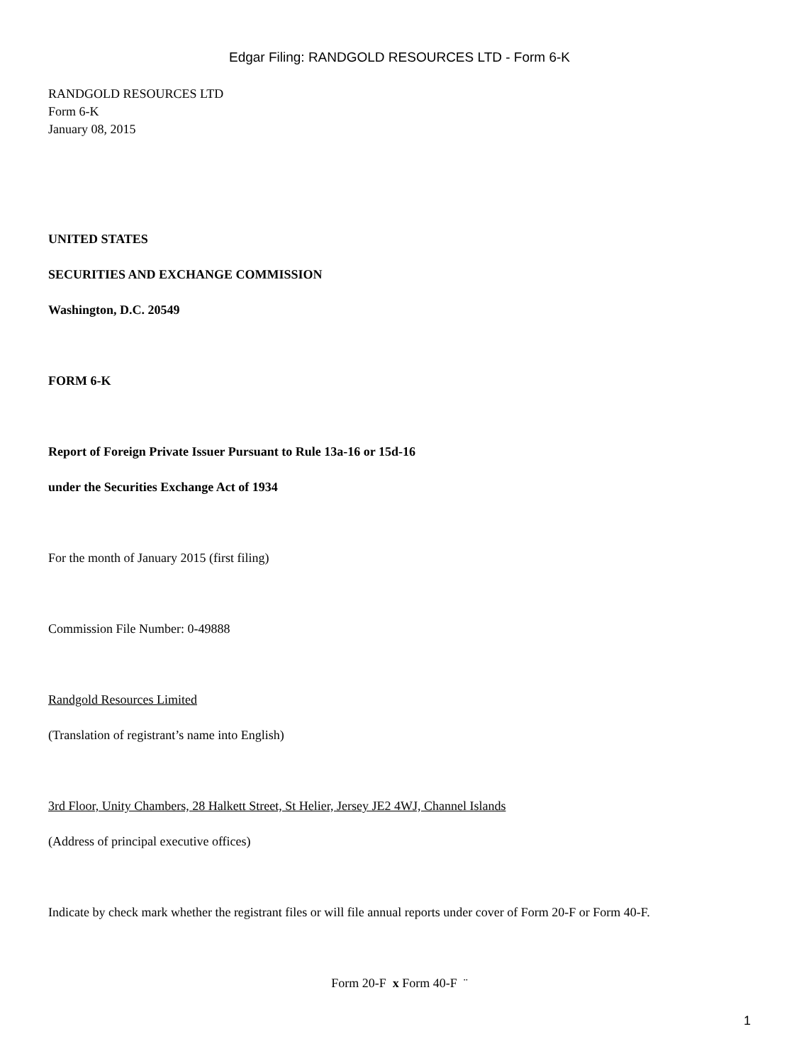Edgar Filing: RANDGOLD RESOURCES LTD - Form 6-K
RANDGOLD RESOURCES LTD
Form 6-K
January 08, 2015
UNITED STATES
SECURITIES AND EXCHANGE COMMISSION
Washington, D.C. 20549
FORM 6-K
Report of Foreign Private Issuer Pursuant to Rule 13a-16 or 15d-16
under the Securities Exchange Act of 1934
For the month of January 2015 (first filing)
Commission File Number: 0-49888
Randgold Resources Limited
(Translation of registrant’s name into English)
3rd Floor, Unity Chambers, 28 Halkett Street, St Helier, Jersey JE2 4WJ, Channel Islands
(Address of principal executive offices)
Indicate by check mark whether the registrant files or will file annual reports under cover of Form 20-F or Form 40-F.
Form 20-F x Form 40-F ¨
1